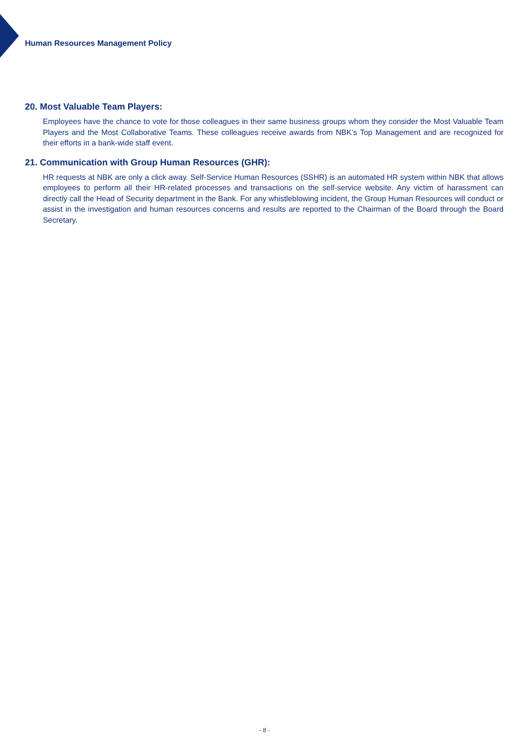Human Resources Management Policy
20. Most Valuable Team Players:
Employees have the chance to vote for those colleagues in their same business groups whom they consider the Most Valuable Team Players and the Most Collaborative Teams. These colleagues receive awards from NBK’s Top Management and are recognized for their efforts in a bank-wide staff event.
21. Communication with Group Human Resources (GHR):
HR requests at NBK are only a click away. Self-Service Human Resources (SSHR) is an automated HR system within NBK that allows employees to perform all their HR-related processes and transactions on the self-service website. Any victim of harassment can directly call the Head of Security department in the Bank. For any whistleblowing incident, the Group Human Resources will conduct or assist in the investigation and human resources concerns and results are reported to the Chairman of the Board through the Board Secretary.
- 8 -